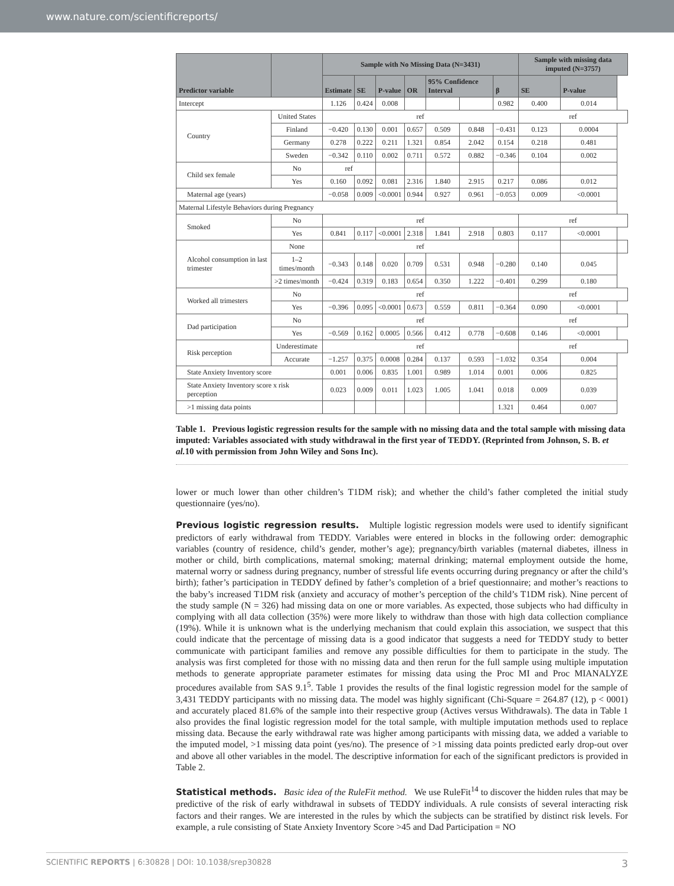www.nature.com/scientificreports/
| Predictor variable | | Sample with No Missing Data (N=3431) | | | | | | | Sample with missing data imputed (N=3757) | | |
| --- | --- | --- | --- | --- | --- | --- | --- | --- | --- | --- | --- |
| | | Estimate | SE | P-value | OR | 95% Confidence Interval | | β | SE | P-value | |
| Intercept | | 1.126 | 0.424 | 0.008 | | | | 0.982 | 0.400 | 0.014 | |
| Country | United States | ref | | | | | | | ref | | |
| | Finland | −0.420 | 0.130 | 0.001 | 0.657 | 0.509 | 0.848 | −0.431 | 0.123 | 0.0004 | |
| | Germany | 0.278 | 0.222 | 0.211 | 1.321 | 0.854 | 2.042 | 0.154 | 0.218 | 0.481 | |
| | Sweden | −0.342 | 0.110 | 0.002 | 0.711 | 0.572 | 0.882 | −0.346 | 0.104 | 0.002 | |
| Child sex female | No | ref | | | | | | | | | |
| | Yes | 0.160 | 0.092 | 0.081 | 2.316 | 1.840 | 2.915 | 0.217 | 0.086 | 0.012 | |
| Maternal age (years) | | −0.058 | 0.009 | <0.0001 | 0.944 | 0.927 | 0.961 | −0.053 | 0.009 | <0.0001 | |
| Maternal Lifestyle Behaviors during Pregnancy | | | | | | | | | | | |
| Smoked | No | ref | | | | | | | ref | | |
| | Yes | 0.841 | 0.117 | <0.0001 | 2.318 | 1.841 | 2.918 | 0.803 | 0.117 | <0.0001 | |
| Alcohol consumption in last trimester | None | ref | | | | | | | | | |
| | 1–2 times/month | −0.343 | 0.148 | 0.020 | 0.709 | 0.531 | 0.948 | −0.280 | 0.140 | 0.045 | |
| | >2 times/month | −0.424 | 0.319 | 0.183 | 0.654 | 0.350 | 1.222 | −0.401 | 0.299 | 0.180 | |
| Worked all trimesters | No | ref | | | | | | | ref | | |
| | Yes | −0.396 | 0.095 | <0.0001 | 0.673 | 0.559 | 0.811 | −0.364 | 0.090 | <0.0001 | |
| Dad participation | No | ref | | | | | | | ref | | |
| | Yes | −0.569 | 0.162 | 0.0005 | 0.566 | 0.412 | 0.778 | −0.608 | 0.146 | <0.0001 | |
| Risk perception | Underestimate | ref | | | | | | | ref | | |
| | Accurate | −1.257 | 0.375 | 0.0008 | 0.284 | 0.137 | 0.593 | −1.032 | 0.354 | 0.004 | |
| State Anxiety Inventory score | | 0.001 | 0.006 | 0.835 | 1.001 | 0.989 | 1.014 | 0.001 | 0.006 | 0.825 | |
| State Anxiety Inventory score x risk perception | | 0.023 | 0.009 | 0.011 | 1.023 | 1.005 | 1.041 | 0.018 | 0.009 | 0.039 | |
| >1 missing data points | | | | | | | | 1.321 | 0.464 | 0.007 | |
Table 1. Previous logistic regression results for the sample with no missing data and the total sample with missing data imputed: Variables associated with study withdrawal in the first year of TEDDY. (Reprinted from Johnson, S. B. et al. 10 with permission from John Wiley and Sons Inc).
lower or much lower than other children’s T1DM risk); and whether the child’s father completed the initial study questionnaire (yes/no).
Previous logistic regression results. Multiple logistic regression models were used to identify significant predictors of early withdrawal from TEDDY. Variables were entered in blocks in the following order: demographic variables (country of residence, child’s gender, mother’s age); pregnancy/birth variables (maternal diabetes, illness in mother or child, birth complications, maternal smoking; maternal drinking; maternal employment outside the home, maternal worry or sadness during pregnancy, number of stressful life events occurring during pregnancy or after the child’s birth); father’s participation in TEDDY defined by father’s completion of a brief questionnaire; and mother’s reactions to the baby’s increased T1DM risk (anxiety and accuracy of mother’s perception of the child’s T1DM risk). Nine percent of the study sample (N = 326) had missing data on one or more variables. As expected, those subjects who had difficulty in complying with all data collection (35%) were more likely to withdraw than those with high data collection compliance (19%). While it is unknown what is the underlying mechanism that could explain this association, we suspect that this could indicate that the percentage of missing data is a good indicator that suggests a need for TEDDY study to better communicate with participant families and remove any possible difficulties for them to participate in the study. The analysis was first completed for those with no missing data and then rerun for the full sample using multiple imputation methods to generate appropriate parameter estimates for missing data using the Proc MI and Proc MIANALYZE procedures available from SAS 9.1<sup>5</sup>. Table 1 provides the results of the final logistic regression model for the sample of 3,431 TEDDY participants with no missing data. The model was highly significant (Chi-Square = 264.87 (12), p < 0001) and accurately placed 81.6% of the sample into their respective group (Actives versus Withdrawals). The data in Table 1 also provides the final logistic regression model for the total sample, with multiple imputation methods used to replace missing data. Because the early withdrawal rate was higher among participants with missing data, we added a variable to the imputed model, >1 missing data point (yes/no). The presence of >1 missing data points predicted early drop-out over and above all other variables in the model. The descriptive information for each of the significant predictors is provided in Table 2.
Statistical methods. Basic idea of the RuleFit method. We use RuleFit<sup>14</sup> to discover the hidden rules that may be predictive of the risk of early withdrawal in subsets of TEDDY individuals. A rule consists of several interacting risk factors and their ranges. We are interested in the rules by which the subjects can be stratified by distinct risk levels. For example, a rule consisting of State Anxiety Inventory Score >45 and Dad Participation = NO
SCIENTIFIC REPORTS | 6:30828 | DOI: 10.1038/srep30828 3